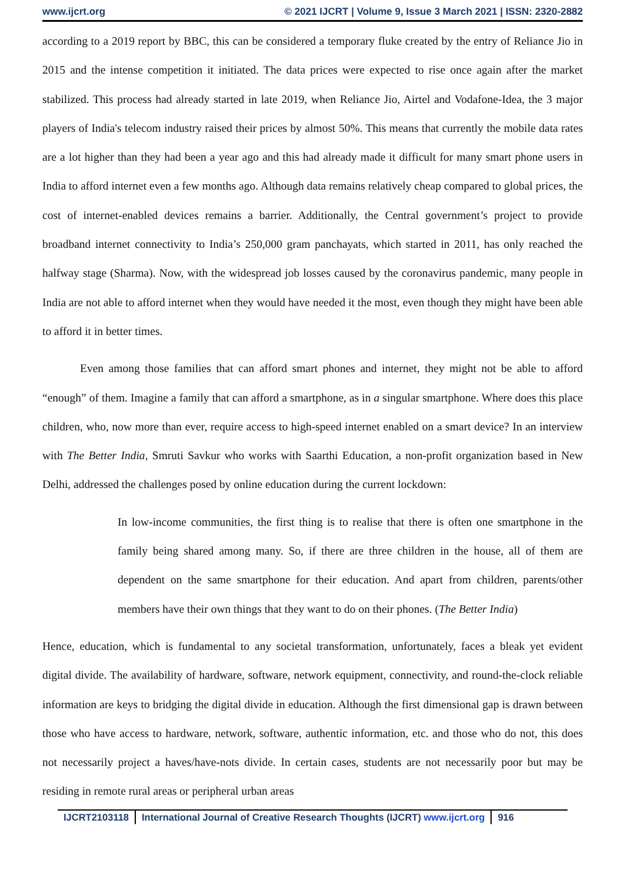www.ijcrt.org © 2021 IJCRT | Volume 9, Issue 3 March 2021 | ISSN: 2320-2882
according to a 2019 report by BBC, this can be considered a temporary fluke created by the entry of Reliance Jio in 2015 and the intense competition it initiated. The data prices were expected to rise once again after the market stabilized. This process had already started in late 2019, when Reliance Jio, Airtel and Vodafone-Idea, the 3 major players of India's telecom industry raised their prices by almost 50%. This means that currently the mobile data rates are a lot higher than they had been a year ago and this had already made it difficult for many smart phone users in India to afford internet even a few months ago. Although data remains relatively cheap compared to global prices, the cost of internet-enabled devices remains a barrier. Additionally, the Central government’s project to provide broadband internet connectivity to India’s 250,000 gram panchayats, which started in 2011, has only reached the halfway stage (Sharma). Now, with the widespread job losses caused by the coronavirus pandemic, many people in India are not able to afford internet when they would have needed it the most, even though they might have been able to afford it in better times.
Even among those families that can afford smart phones and internet, they might not be able to afford “enough” of them. Imagine a family that can afford a smartphone, as in a singular smartphone. Where does this place children, who, now more than ever, require access to high-speed internet enabled on a smart device? In an interview with The Better India, Smruti Savkur who works with Saarthi Education, a non-profit organization based in New Delhi, addressed the challenges posed by online education during the current lockdown:
In low-income communities, the first thing is to realise that there is often one smartphone in the family being shared among many. So, if there are three children in the house, all of them are dependent on the same smartphone for their education. And apart from children, parents/other members have their own things that they want to do on their phones. (The Better India)
Hence, education, which is fundamental to any societal transformation, unfortunately, faces a bleak yet evident digital divide. The availability of hardware, software, network equipment, connectivity, and round-the-clock reliable information are keys to bridging the digital divide in education. Although the first dimensional gap is drawn between those who have access to hardware, network, software, authentic information, etc. and those who do not, this does not necessarily project a haves/have-nots divide. In certain cases, students are not necessarily poor but may be residing in remote rural areas or peripheral urban areas
IJCRT2103118 International Journal of Creative Research Thoughts (IJCRT) www.ijcrt.org
916